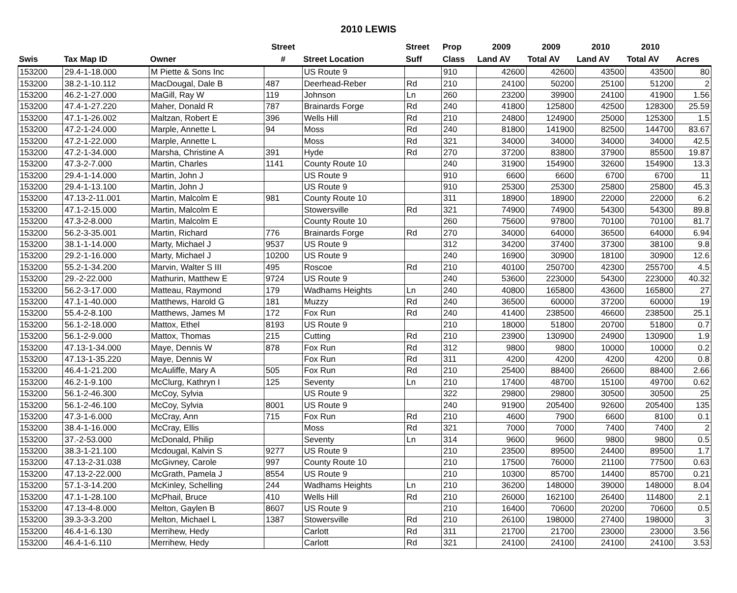2010 LEWIS
| | | | Street | | Street | Prop | 2009 | 2009 | 2010 | 2010 | |
| --- | --- | --- | --- | --- | --- | --- | --- | --- | --- | --- | --- |
| Swis | Tax Map ID | Owner | # | Street Location | Suff | Class | Land AV | Total AV | Land AV | Total AV | Acres |
| 153200 | 29.4-1-18.000 | M Piette & Sons Inc | | US Route 9 | | 910 | 42600 | 42600 | 43500 | 43500 | 80 |
| 153200 | 38.2-1-10.112 | MacDougal, Dale B | 487 | Deerhead-Reber | Rd | 210 | 24100 | 50200 | 25100 | 51200 | 2 |
| 153200 | 46.2-1-27.000 | MaGill, Ray W | 119 | Johnson | Ln | 260 | 23200 | 39900 | 24100 | 41900 | 1.56 |
| 153200 | 47.4-1-27.220 | Maher, Donald R | 787 | Brainards Forge | Rd | 240 | 41800 | 125800 | 42500 | 128300 | 25.59 |
| 153200 | 47.1-1-26.002 | Maltzan, Robert E | 396 | Wells Hill | Rd | 210 | 24800 | 124900 | 25000 | 125300 | 1.5 |
| 153200 | 47.2-1-24.000 | Marple, Annette L | 94 | Moss | Rd | 240 | 81800 | 141900 | 82500 | 144700 | 83.67 |
| 153200 | 47.2-1-22.000 | Marple, Annette L | | Moss | Rd | 321 | 34000 | 34000 | 34000 | 34000 | 42.5 |
| 153200 | 47.2-1-34.000 | Marsha, Christine A | 391 | Hyde | Rd | 270 | 37200 | 83800 | 37900 | 85500 | 19.87 |
| 153200 | 47.3-2-7.000 | Martin, Charles | 1141 | County Route 10 | | 240 | 31900 | 154900 | 32600 | 154900 | 13.3 |
| 153200 | 29.4-1-14.000 | Martin, John J | | US Route 9 | | 910 | 6600 | 6600 | 6700 | 6700 | 11 |
| 153200 | 29.4-1-13.100 | Martin, John J | | US Route 9 | | 910 | 25300 | 25300 | 25800 | 25800 | 45.3 |
| 153200 | 47.13-2-11.001 | Martin, Malcolm E | 981 | County Route 10 | | 311 | 18900 | 18900 | 22000 | 22000 | 6.2 |
| 153200 | 47.1-2-15.000 | Martin, Malcolm E | | Stowersville | Rd | 321 | 74900 | 74900 | 54300 | 54300 | 89.8 |
| 153200 | 47.3-2-8.000 | Martin, Malcolm E | | County Route 10 | | 260 | 75600 | 97800 | 70100 | 70100 | 81.7 |
| 153200 | 56.2-3-35.001 | Martin, Richard | 776 | Brainards Forge | Rd | 270 | 34000 | 64000 | 36500 | 64000 | 6.94 |
| 153200 | 38.1-1-14.000 | Marty, Michael J | 9537 | US Route 9 | | 312 | 34200 | 37400 | 37300 | 38100 | 9.8 |
| 153200 | 29.2-1-16.000 | Marty, Michael J | 10200 | US Route 9 | | 240 | 16900 | 30900 | 18100 | 30900 | 12.6 |
| 153200 | 55.2-1-34.200 | Marvin, Walter S III | 495 | Roscoe | Rd | 210 | 40100 | 250700 | 42300 | 255700 | 4.5 |
| 153200 | 29.-2-22.000 | Mathurin, Matthew E | 9724 | US Route 9 | | 240 | 53600 | 223000 | 54300 | 223000 | 40.32 |
| 153200 | 56.2-3-17.000 | Matteau, Raymond | 179 | Wadhams Heights | Ln | 240 | 40800 | 165800 | 43600 | 165800 | 27 |
| 153200 | 47.1-1-40.000 | Matthews, Harold G | 181 | Muzzy | Rd | 240 | 36500 | 60000 | 37200 | 60000 | 19 |
| 153200 | 55.4-2-8.100 | Matthews, James M | 172 | Fox Run | Rd | 240 | 41400 | 238500 | 46600 | 238500 | 25.1 |
| 153200 | 56.1-2-18.000 | Mattox, Ethel | 8193 | US Route 9 | | 210 | 18000 | 51800 | 20700 | 51800 | 0.7 |
| 153200 | 56.1-2-9.000 | Mattox, Thomas | 215 | Cutting | Rd | 210 | 23900 | 130900 | 24900 | 130900 | 1.9 |
| 153200 | 47.13-1-34.000 | Maye, Dennis W | 878 | Fox Run | Rd | 312 | 9800 | 9800 | 10000 | 10000 | 0.2 |
| 153200 | 47.13-1-35.220 | Maye, Dennis W | | Fox Run | Rd | 311 | 4200 | 4200 | 4200 | 4200 | 0.8 |
| 153200 | 46.4-1-21.200 | McAuliffe, Mary A | 505 | Fox Run | Rd | 210 | 25400 | 88400 | 26600 | 88400 | 2.66 |
| 153200 | 46.2-1-9.100 | McClurg, Kathryn I | 125 | Seventy | Ln | 210 | 17400 | 48700 | 15100 | 49700 | 0.62 |
| 153200 | 56.1-2-46.300 | McCoy, Sylvia | | US Route 9 | | 322 | 29800 | 29800 | 30500 | 30500 | 25 |
| 153200 | 56.1-2-46.100 | McCoy, Sylvia | 8001 | US Route 9 | | 240 | 91900 | 205400 | 92600 | 205400 | 135 |
| 153200 | 47.3-1-6.000 | McCray, Ann | 715 | Fox Run | Rd | 210 | 4600 | 7900 | 6600 | 8100 | 0.1 |
| 153200 | 38.4-1-16.000 | McCray, Ellis | | Moss | Rd | 321 | 7000 | 7000 | 7400 | 7400 | 2 |
| 153200 | 37.-2-53.000 | McDonald, Philip | | Seventy | Ln | 314 | 9600 | 9600 | 9800 | 9800 | 0.5 |
| 153200 | 38.3-1-21.100 | Mcdougal, Kalvin S | 9277 | US Route 9 | | 210 | 23500 | 89500 | 24400 | 89500 | 1.7 |
| 153200 | 47.13-2-31.038 | McGivney, Carole | 997 | County Route 10 | | 210 | 17500 | 76000 | 21100 | 77500 | 0.63 |
| 153200 | 47.13-2-22.000 | McGrath, Pamela J | 8554 | US Route 9 | | 210 | 10300 | 85700 | 14400 | 85700 | 0.21 |
| 153200 | 57.1-3-14.200 | McKinley, Schelling | 244 | Wadhams Heights | Ln | 210 | 36200 | 148000 | 39000 | 148000 | 8.04 |
| 153200 | 47.1-1-28.100 | McPhail, Bruce | 410 | Wells Hill | Rd | 210 | 26000 | 162100 | 26400 | 114800 | 2.1 |
| 153200 | 47.13-4-8.000 | Melton, Gaylen B | 8607 | US Route 9 | | 210 | 16400 | 70600 | 20200 | 70600 | 0.5 |
| 153200 | 39.3-3-3.200 | Melton, Michael L | 1387 | Stowersville | Rd | 210 | 26100 | 198000 | 27400 | 198000 | 3 |
| 153200 | 46.4-1-6.130 | Merrihew, Hedy | | Carlott | Rd | 311 | 21700 | 21700 | 23000 | 23000 | 3.56 |
| 153200 | 46.4-1-6.110 | Merrihew, Hedy | | Carlott | Rd | 321 | 24100 | 24100 | 24100 | 24100 | 3.53 |